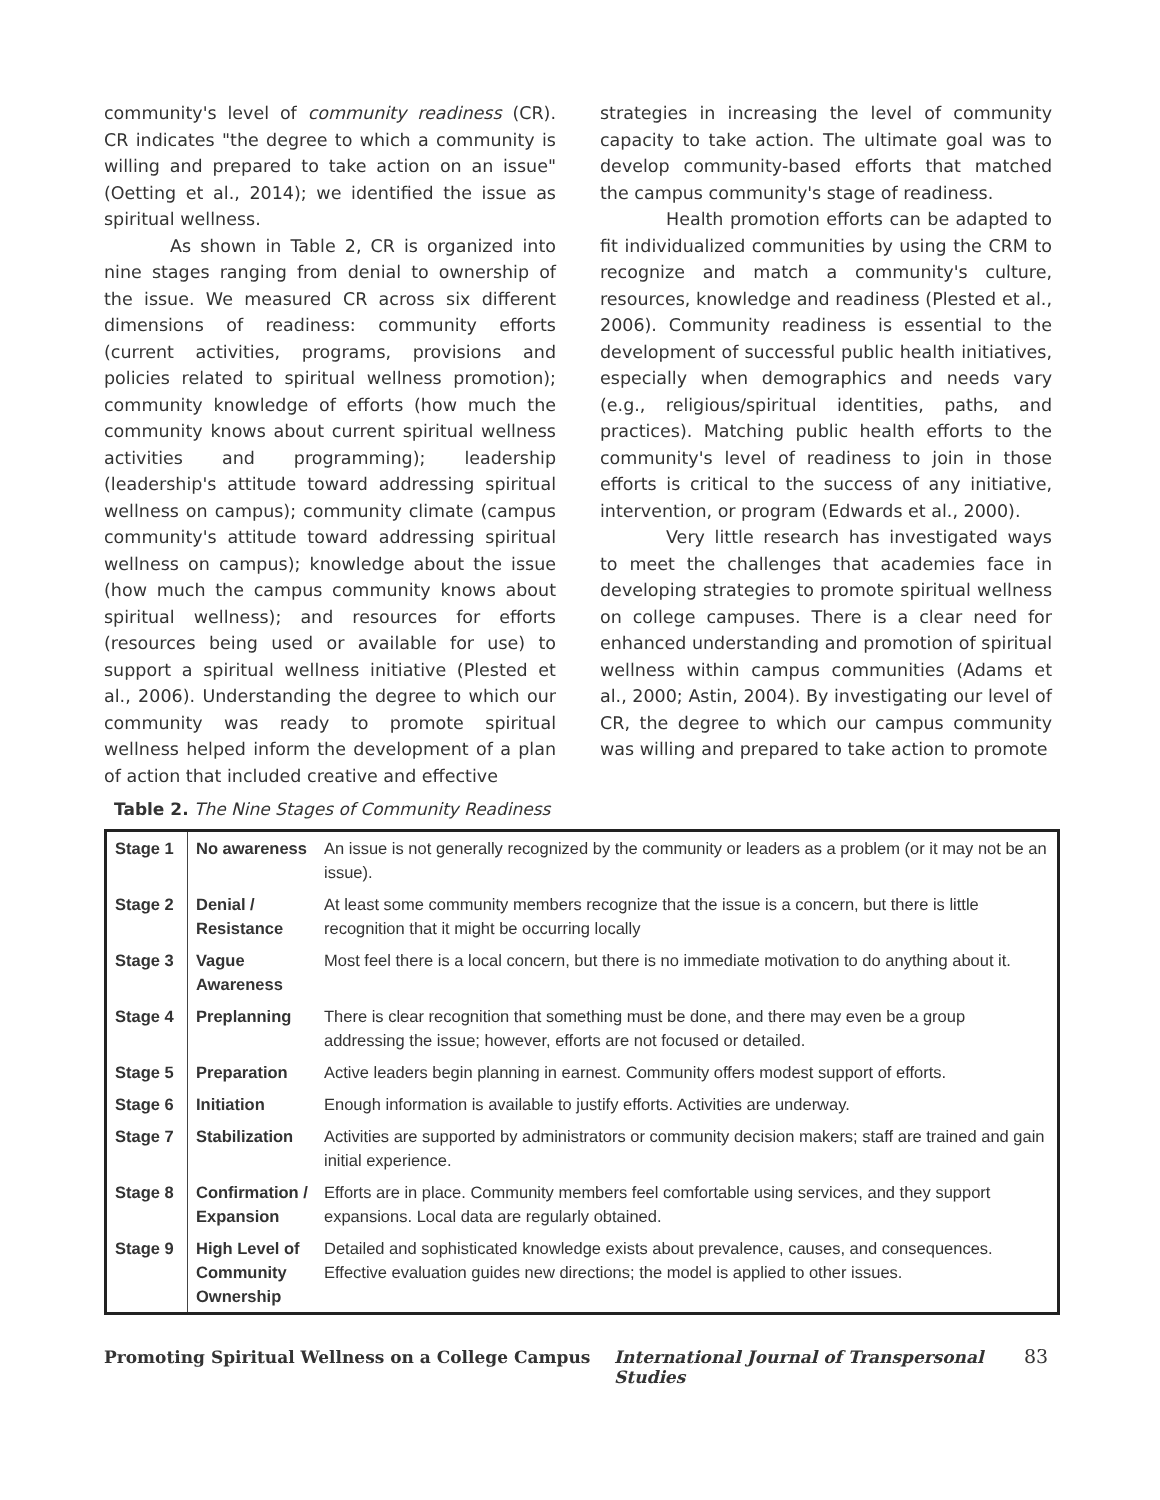community's level of community readiness (CR). CR indicates "the degree to which a community is willing and prepared to take action on an issue" (Oetting et al., 2014); we identified the issue as spiritual wellness.
As shown in Table 2, CR is organized into nine stages ranging from denial to ownership of the issue. We measured CR across six different dimensions of readiness: community efforts (current activities, programs, provisions and policies related to spiritual wellness promotion); community knowledge of efforts (how much the community knows about current spiritual wellness activities and programming); leadership (leadership's attitude toward addressing spiritual wellness on campus); community climate (campus community's attitude toward addressing spiritual wellness on campus); knowledge about the issue (how much the campus community knows about spiritual wellness); and resources for efforts (resources being used or available for use) to support a spiritual wellness initiative (Plested et al., 2006). Understanding the degree to which our community was ready to promote spiritual wellness helped inform the development of a plan of action that included creative and effective
strategies in increasing the level of community capacity to take action. The ultimate goal was to develop community-based efforts that matched the campus community's stage of readiness.
Health promotion efforts can be adapted to fit individualized communities by using the CRM to recognize and match a community's culture, resources, knowledge and readiness (Plested et al., 2006). Community readiness is essential to the development of successful public health initiatives, especially when demographics and needs vary (e.g., religious/spiritual identities, paths, and practices). Matching public health efforts to the community's level of readiness to join in those efforts is critical to the success of any initiative, intervention, or program (Edwards et al., 2000).
Very little research has investigated ways to meet the challenges that academies face in developing strategies to promote spiritual wellness on college campuses. There is a clear need for enhanced understanding and promotion of spiritual wellness within campus communities (Adams et al., 2000; Astin, 2004). By investigating our level of CR, the degree to which our campus community was willing and prepared to take action to promote
Table 2. The Nine Stages of Community Readiness
| Stage 1 | No awareness | An issue is not generally recognized by the community or leaders as a problem (or it may not be an issue). |
| Stage 2 | Denial / Resistance | At least some community members recognize that the issue is a concern, but there is little recognition that it might be occurring locally |
| Stage 3 | Vague Awareness | Most feel there is a local concern, but there is no immediate motivation to do anything about it. |
| Stage 4 | Preplanning | There is clear recognition that something must be done, and there may even be a group addressing the issue; however, efforts are not focused or detailed. |
| Stage 5 | Preparation | Active leaders begin planning in earnest. Community offers modest support of efforts. |
| Stage 6 | Initiation | Enough information is available to justify efforts. Activities are underway. |
| Stage 7 | Stabilization | Activities are supported by administrators or community decision makers; staff are trained and gain initial experience. |
| Stage 8 | Confirmation / Expansion | Efforts are in place. Community members feel comfortable using services, and they support expansions. Local data are regularly obtained. |
| Stage 9 | High Level of Community Ownership | Detailed and sophisticated knowledge exists about prevalence, causes, and consequences. Effective evaluation guides new directions; the model is applied to other issues. |
Promoting Spiritual Wellness on a College Campus International Journal of Transpersonal Studies 83